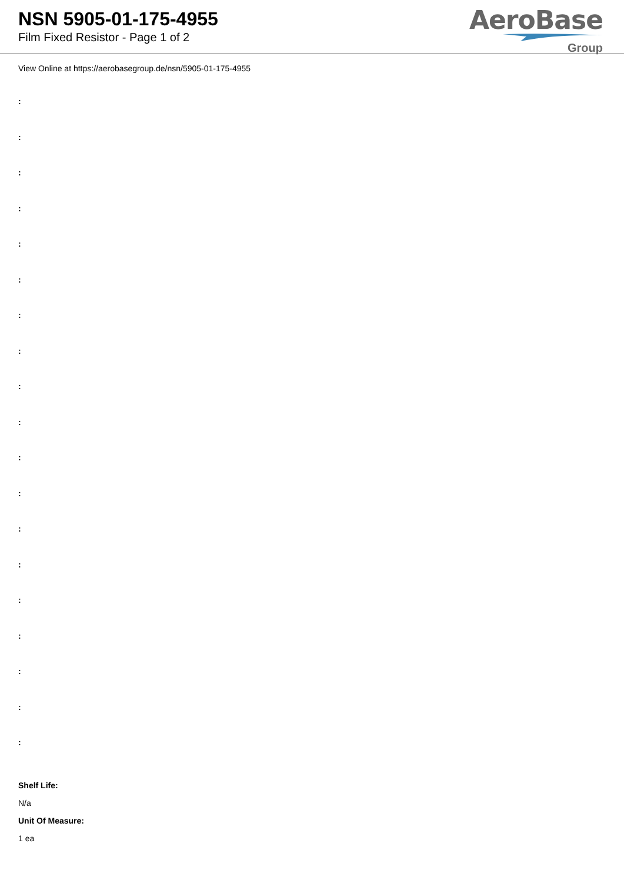NSN 5905-01-175-4955
Film Fixed Resistor - Page 1 of 2
AeroBase
Group
View Online at https://aerobasegroup.de/nsn/5905-01-175-4955
:
:
:
:
:
:
:
:
:
:
:
:
:
:
:
:
:
:
:
Shelf Life:
N/a
Unit Of Measure:
1 ea